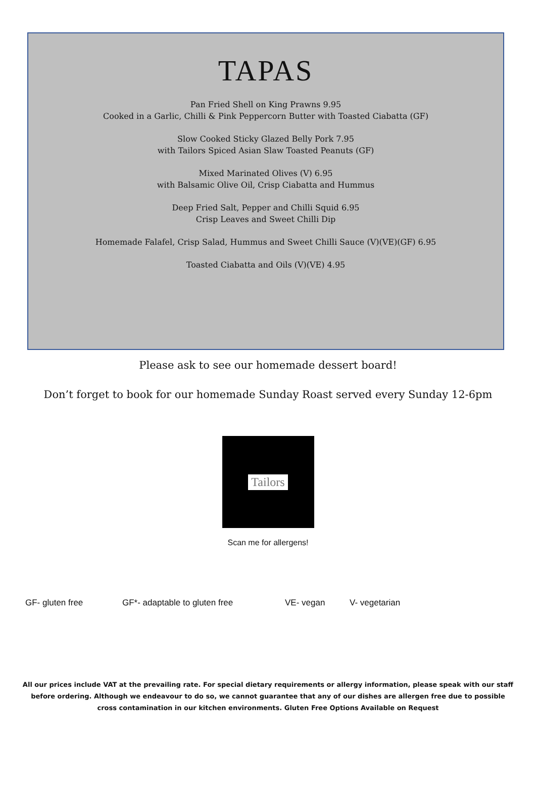TAPAS
Pan Fried Shell on King Prawns 9.95
Cooked in a Garlic, Chilli & Pink Peppercorn Butter with Toasted Ciabatta (GF)
Slow Cooked Sticky Glazed Belly Pork 7.95
with Tailors Spiced Asian Slaw Toasted Peanuts (GF)
Mixed Marinated Olives (V) 6.95
with Balsamic Olive Oil, Crisp Ciabatta and Hummus
Deep Fried Salt, Pepper and Chilli Squid 6.95
Crisp Leaves and Sweet Chilli Dip
Homemade Falafel, Crisp Salad, Hummus and Sweet Chilli Sauce (V)(VE)(GF) 6.95
Toasted Ciabatta and Oils (V)(VE) 4.95
Please ask to see our homemade dessert board!
Don’t forget to book for our homemade Sunday Roast served every Sunday 12-6pm
Tailors
Scan me for allergens!
GF- gluten free GF*- adaptable to gluten free VE- vegan V- vegetarian
All our prices include VAT at the prevailing rate. For special dietary requirements or allergy information, please speak with our staff before ordering. Although we endeavour to do so, we cannot guarantee that any of our dishes are allergen free due to possible cross contamination in our kitchen environments. Gluten Free Options Available on Request